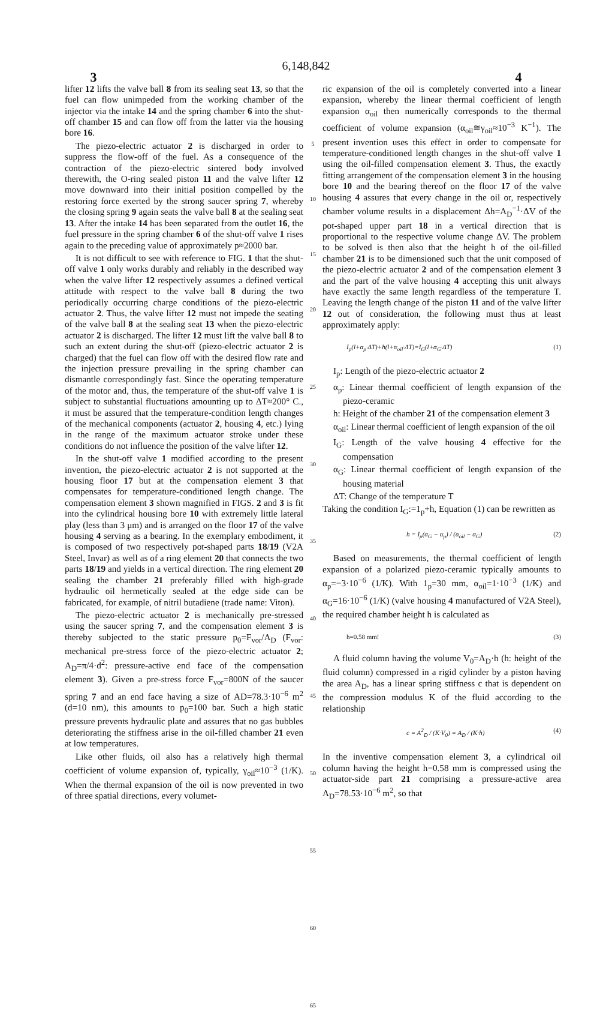6,148,842
3 4
lifter 12 lifts the valve ball 8 from its sealing seat 13, so that the fuel can flow unimpeded from the working chamber of the injector via the intake 14 and the spring chamber 6 into the shut-off chamber 15 and can flow off from the latter via the housing bore 16.
The piezo-electric actuator 2 is discharged in order to suppress the flow-off of the fuel. As a consequence of the contraction of the piezo-electric sintered body involved therewith, the O-ring sealed piston 11 and the valve lifter 12 move downward into their initial position compelled by the restoring force exerted by the strong saucer spring 7, whereby the closing spring 9 again seats the valve ball 8 at the sealing seat 13. After the intake 14 has been separated from the outlet 16, the fuel pressure in the spring chamber 6 of the shut-off valve 1 rises again to the preceding value of approximately p≈2000 bar.
It is not difficult to see with reference to FIG. 1 that the shut-off valve 1 only works durably and reliably in the described way when the valve lifter 12 respectively assumes a defined vertical attitude with respect to the valve ball 8 during the two periodically occurring charge conditions of the piezo-electric actuator 2. Thus, the valve lifter 12 must not impede the seating of the valve ball 8 at the sealing seat 13 when the piezo-electric actuator 2 is discharged. The lifter 12 must lift the valve ball 8 to such an extent during the shut-off (piezo-electric actuator 2 is charged) that the fuel can flow off with the desired flow rate and the injection pressure prevailing in the spring chamber can dismantle correspondingly fast. Since the operating temperature of the motor and, thus, the temperature of the shut-off valve 1 is subject to substantial fluctuations amounting up to ΔT≈200° C., it must be assured that the temperature-condition length changes of the mechanical components (actuator 2, housing 4, etc.) lying in the range of the maximum actuator stroke under these conditions do not influence the position of the valve lifter 12.
In the shut-off valve 1 modified according to the present invention, the piezo-electric actuator 2 is not supported at the housing floor 17 but at the compensation element 3 that compensates for temperature-conditioned length change. The compensation element 3 shown magnified in FIGS. 2 and 3 is fit into the cylindrical housing bore 10 with extremely little lateral play (less than 3 μm) and is arranged on the floor 17 of the valve housing 4 serving as a bearing. In the exemplary embodiment, it is composed of two respectively pot-shaped parts 18/19 (V2A Steel, Invar) as well as of a ring element 20 that connects the two parts 18/19 and yields in a vertical direction. The ring element 20 sealing the chamber 21 preferably filled with high-grade hydraulic oil hermetically sealed at the edge side can be fabricated, for example, of nitril butadiene (trade name: Viton).
The piezo-electric actuator 2 is mechanically pre-stressed using the saucer spring 7, and the compensation element 3 is thereby subjected to the static pressure p<sub>0</sub>=F<sub>vor</sub>/A<sub>D</sub> (F<sub>vor</sub>: mechanical pre-stress force of the piezo-electric actuator 2; A<sub>D</sub>=π/4·d<sup>2</sup>: pressure-active end face of the compensation element 3). Given a pre-stress force F<sub>vor</sub>=800N of the saucer spring 7 and an end face having a size of AD=78.3·10<sup>−6</sup> m<sup>2</sup> (d=10 nm), this amounts to p<sub>0</sub>=100 bar. Such a high static pressure prevents hydraulic plate and assures that no gas bubbles deteriorating the stiffness arise in the oil-filled chamber 21 even at low temperatures.
Like other fluids, oil also has a relatively high thermal coefficient of volume expansion of, typically, γ<sub>oil</sub>≈10<sup>−3</sup> (1/K). When the thermal expansion of the oil is now prevented in two of three spatial directions, every volumet-
5
10
15
20
25
30
35
40
45
50
55
60
65
ric expansion of the oil is completely converted into a linear expansion, whereby the linear thermal coefficient of length expansion α<sub>oil</sub> then numerically corresponds to the thermal coefficient of volume expansion (α<sub>oil</sub>≅γ<sub>oil</sub>≈10<sup>−3</sup> K<sup>−1</sup>). The present invention uses this effect in order to compensate for temperature-conditioned length changes in the shut-off valve 1 using the oil-filled compensation element 3. Thus, the exactly fitting arrangement of the compensation element 3 in the housing bore 10 and the bearing thereof on the floor 17 of the valve housing 4 assures that every change in the oil or, respectively chamber volume results in a displacement Δh=A<sub>D</sub><sup>−1</sup>·ΔV of the pot-shaped upper part 18 in a vertical direction that is proportional to the respective volume change ΔV. The problem to be solved is then also that the height h of the oil-filled chamber 21 is to be dimensioned such that the unit composed of the piezo-electric actuator 2 and of the compensation element 3 and the part of the valve housing 4 accepting this unit always have exactly the same length regardless of the temperature T. Leaving the length change of the piston 11 and of the valve lifter 12 out of consideration, the following must thus at least approximately apply:
I<sub>p</sub>(l+α<sub>p</sub>·ΔT)+h(l+α<sub>oil</sub>·ΔT)=I<sub>G</sub>(l+α<sub>G</sub>·ΔT) (1)
I<sub>p</sub>: Length of the piezo-electric actuator 2
α<sub>p</sub>: Linear thermal coefficient of length expansion of the piezo-ceramic
h: Height of the chamber 21 of the compensation element 3
α<sub>oil</sub>: Linear thermal coefficient of length expansion of the oil
I<sub>G</sub>: Length of the valve housing 4 effective for the compensation
α<sub>G</sub>: Linear thermal coefficient of length expansion of the housing material
ΔT: Change of the temperature T
Taking the condition I<sub>G</sub>:=1<sub>p</sub>+h, Equation (1) can be rewritten as
h = I<sub>p</sub>(α<sub>G</sub> − α<sub>p</sub>) / (α<sub>oil</sub> − α<sub>G</sub>) (2)
Based on measurements, the thermal coefficient of length expansion of a polarized piezo-ceramic typically amounts to α<sub>p</sub>=−3·10<sup>−6</sup> (1/K). With 1<sub>p</sub>=30 mm, α<sub>oil</sub>=1·10<sup>−3</sup> (1/K) and α<sub>G</sub>=16·10<sup>−6</sup> (1/K) (valve housing 4 manufactured of V2A Steel), the required chamber height h is calculated as
h=0.58 mm! (3)
A fluid column having the volume V<sub>0</sub>=A<sub>D</sub>·h (h: height of the fluid column) compressed in a rigid cylinder by a piston having the area A<sub>D</sub>, has a linear spring stiffness c that is dependent on the compression modulus K of the fluid according to the relationship
c = A<sup>2</sup><sub>D</sub> / (K·V<sub>0</sub>) = A<sub>D</sub> / (K·h) (4)
In the inventive compensation element 3, a cylindrical oil column having the height h=0.58 mm is compressed using the actuator-side part 21 comprising a pressure-active area A<sub>D</sub>=78.53·10<sup>−6</sup> m<sup>2</sup>, so that